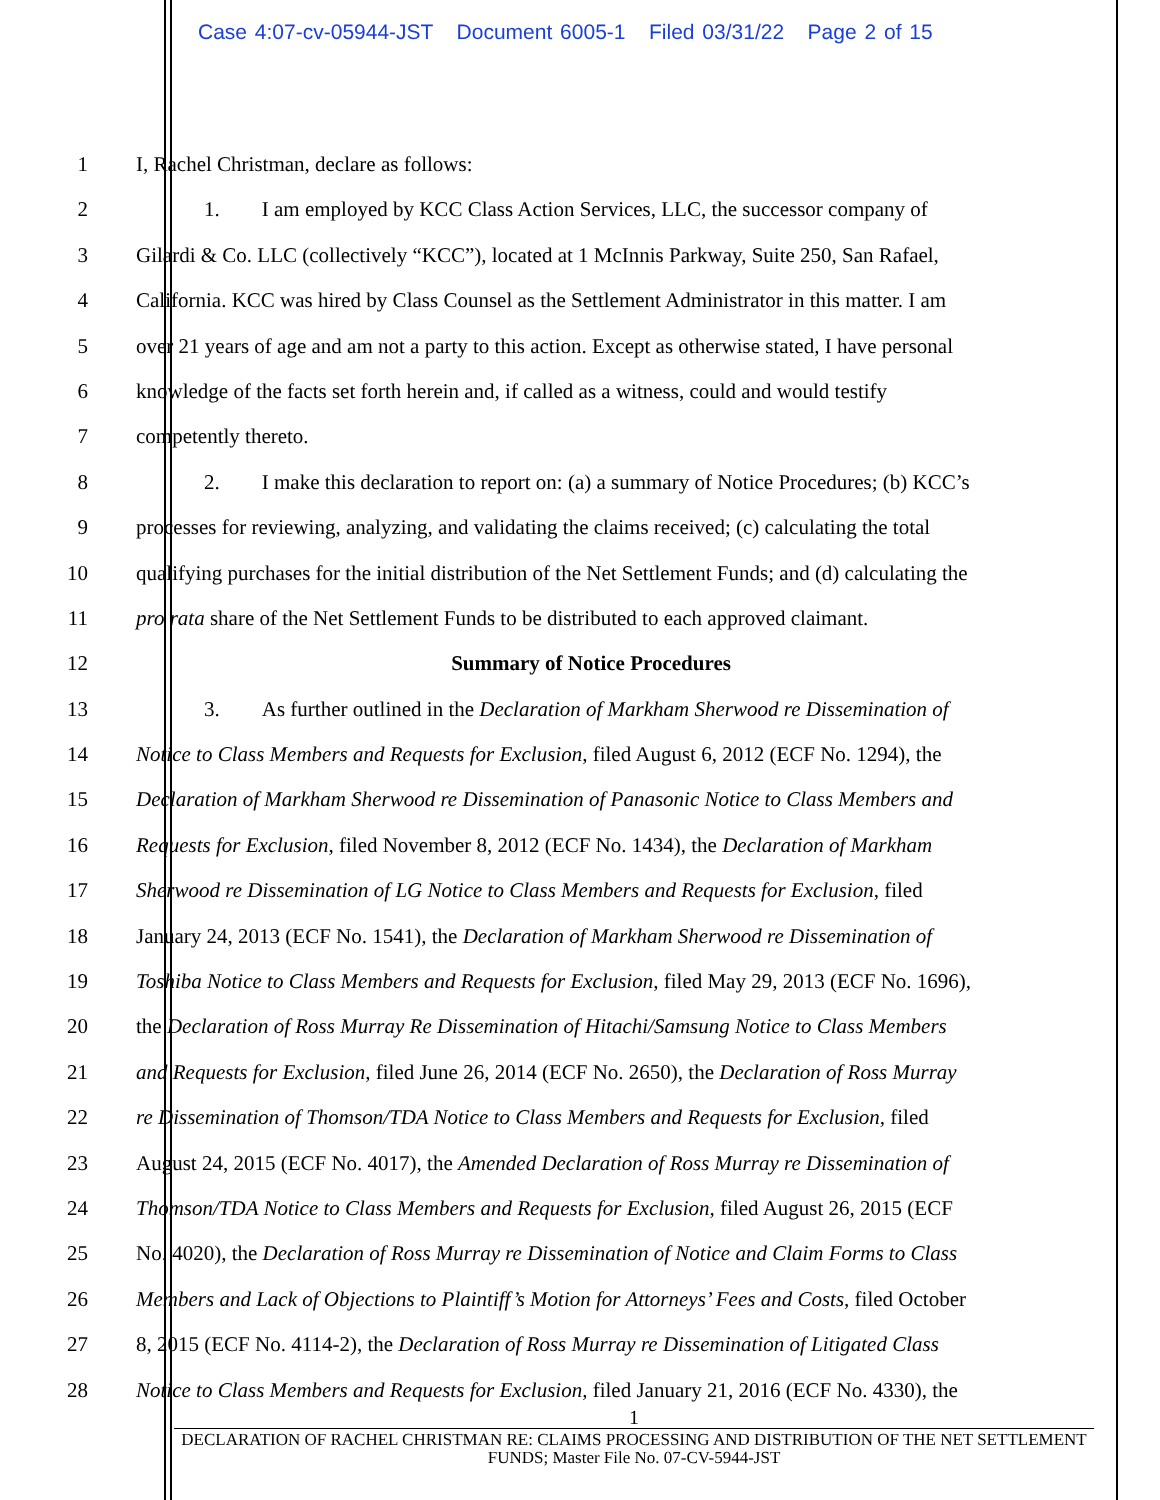Case 4:07-cv-05944-JST Document 6005-1 Filed 03/31/22 Page 2 of 15
1 I, Rachel Christman, declare as follows:
2 1. I am employed by KCC Class Action Services, LLC, the successor company of
3 Gilardi & Co. LLC (collectively “KCC”), located at 1 McInnis Parkway, Suite 250, San Rafael,
4 California. KCC was hired by Class Counsel as the Settlement Administrator in this matter. I am
5 over 21 years of age and am not a party to this action. Except as otherwise stated, I have personal
6 knowledge of the facts set forth herein and, if called as a witness, could and would testify
7 competently thereto.
8 2. I make this declaration to report on: (a) a summary of Notice Procedures; (b) KCC’s
9 processes for reviewing, analyzing, and validating the claims received; (c) calculating the total
10 qualifying purchases for the initial distribution of the Net Settlement Funds; and (d) calculating the
11 pro rata share of the Net Settlement Funds to be distributed to each approved claimant.
12 Summary of Notice Procedures
13 3. As further outlined in the Declaration of Markham Sherwood re Dissemination of
14 Notice to Class Members and Requests for Exclusion, filed August 6, 2012 (ECF No. 1294), the
15 Declaration of Markham Sherwood re Dissemination of Panasonic Notice to Class Members and
16 Requests for Exclusion, filed November 8, 2012 (ECF No. 1434), the Declaration of Markham
17 Sherwood re Dissemination of LG Notice to Class Members and Requests for Exclusion, filed
18 January 24, 2013 (ECF No. 1541), the Declaration of Markham Sherwood re Dissemination of
19 Toshiba Notice to Class Members and Requests for Exclusion, filed May 29, 2013 (ECF No. 1696),
20 the Declaration of Ross Murray Re Dissemination of Hitachi/Samsung Notice to Class Members
21 and Requests for Exclusion, filed June 26, 2014 (ECF No. 2650), the Declaration of Ross Murray
22 re Dissemination of Thomson/TDA Notice to Class Members and Requests for Exclusion, filed
23 August 24, 2015 (ECF No. 4017), the Amended Declaration of Ross Murray re Dissemination of
24 Thomson/TDA Notice to Class Members and Requests for Exclusion, filed August 26, 2015 (ECF
25 No. 4020), the Declaration of Ross Murray re Dissemination of Notice and Claim Forms to Class
26 Members and Lack of Objections to Plaintiff’s Motion for Attorneys’ Fees and Costs, filed October
27 8, 2015 (ECF No. 4114-2), the Declaration of Ross Murray re Dissemination of Litigated Class
28 Notice to Class Members and Requests for Exclusion, filed January 21, 2016 (ECF No. 4330), the
1
DECLARATION OF RACHEL CHRISTMAN RE: CLAIMS PROCESSING AND DISTRIBUTION OF THE NET SETTLEMENT FUNDS; Master File No. 07-CV-5944-JST